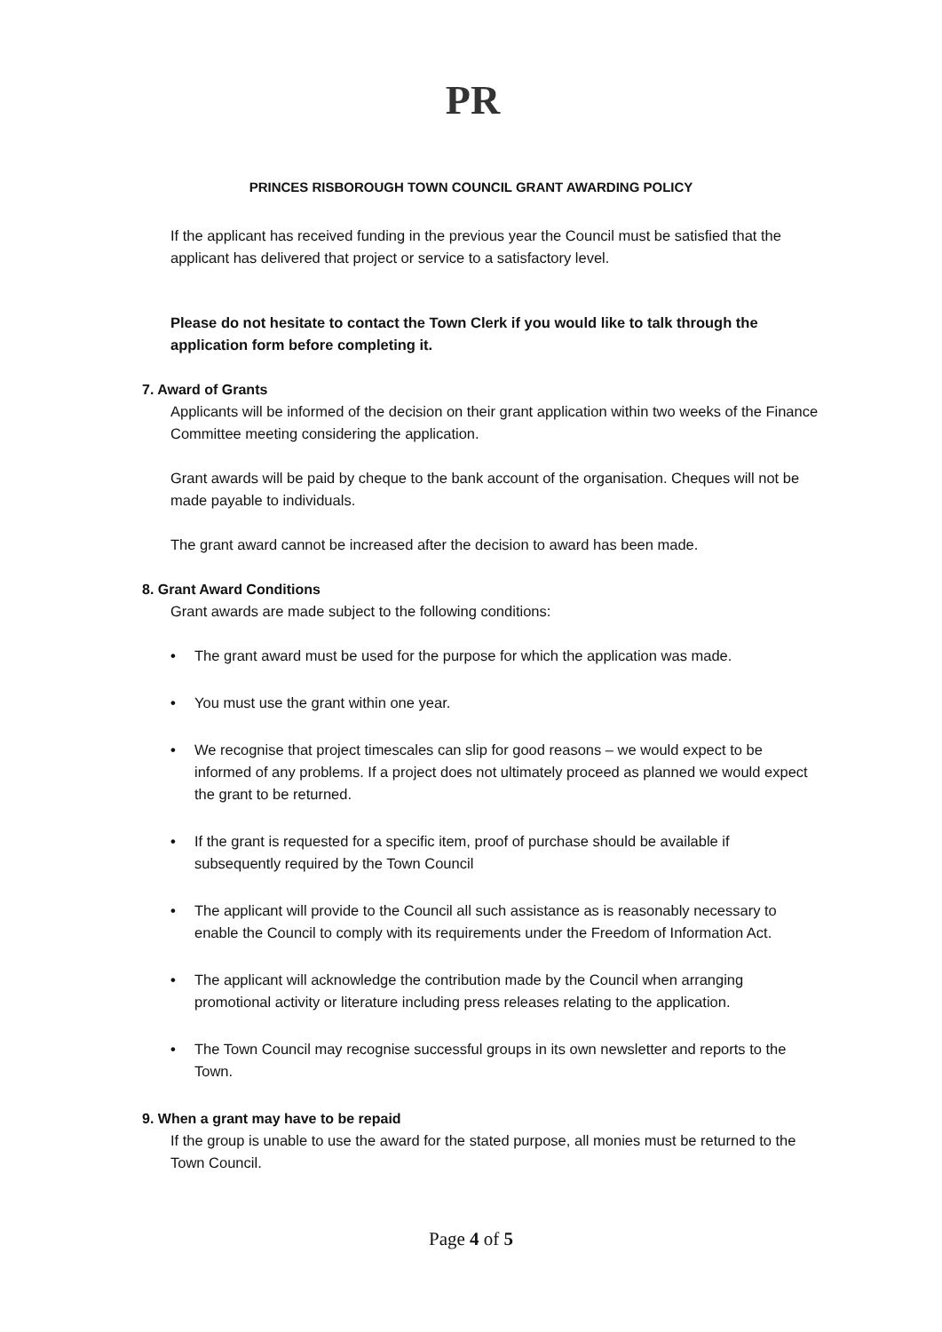PR
PRINCES RISBOROUGH TOWN COUNCIL GRANT AWARDING POLICY
If the applicant has received funding in the previous year the Council must be satisfied that the applicant has delivered that project or service to a satisfactory level.
Please do not hesitate to contact the Town Clerk if you would like to talk through the application form before completing it.
7. Award of Grants
Applicants will be informed of the decision on their grant application within two weeks of the Finance Committee meeting considering the application.
Grant awards will be paid by cheque to the bank account of the organisation. Cheques will not be made payable to individuals.
The grant award cannot be increased after the decision to award has been made.
8. Grant Award Conditions
Grant awards are made subject to the following conditions:
• The grant award must be used for the purpose for which the application was made.
• You must use the grant within one year.
• We recognise that project timescales can slip for good reasons – we would expect to be informed of any problems. If a project does not ultimately proceed as planned we would expect the grant to be returned.
• If the grant is requested for a specific item, proof of purchase should be available if subsequently required by the Town Council
• The applicant will provide to the Council all such assistance as is reasonably necessary to enable the Council to comply with its requirements under the Freedom of Information Act.
• The applicant will acknowledge the contribution made by the Council when arranging promotional activity or literature including press releases relating to the application.
• The Town Council may recognise successful groups in its own newsletter and reports to the Town.
9. When a grant may have to be repaid
If the group is unable to use the award for the stated purpose, all monies must be returned to the Town Council.
Page 4 of 5